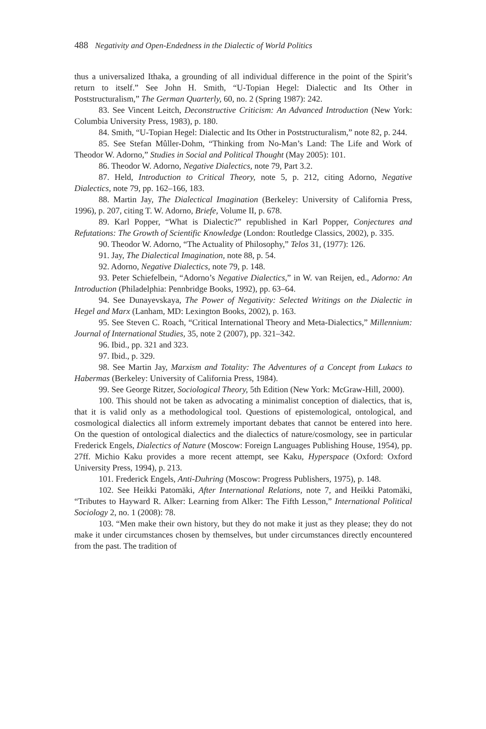488 Negativity and Open-Endedness in the Dialectic of World Politics
thus a universalized Ithaka, a grounding of all individual difference in the point of the Spirit’s return to itself.” See John H. Smith, “U-Topian Hegel: Dialectic and Its Other in Poststructuralism,” The German Quarterly, 60, no. 2 (Spring 1987): 242.
83. See Vincent Leitch, Deconstructive Criticism: An Advanced Introduction (New York: Columbia University Press, 1983), p. 180.
84. Smith, “U-Topian Hegel: Dialectic and Its Other in Poststructuralism,” note 82, p. 244.
85. See Stefan Mûller-Dohm, “Thinking from No-Man’s Land: The Life and Work of Theodor W. Adorno,” Studies in Social and Political Thought (May 2005): 101.
86. Theodor W. Adorno, Negative Dialectics, note 79, Part 3.2.
87. Held, Introduction to Critical Theory, note 5, p. 212, citing Adorno, Negative Dialectics, note 79, pp. 162–166, 183.
88. Martin Jay, The Dialectical Imagination (Berkeley: University of California Press, 1996), p. 207, citing T. W. Adorno, Briefe, Volume II, p. 678.
89. Karl Popper, “What is Dialectic?” republished in Karl Popper, Conjectures and Refutations: The Growth of Scientific Knowledge (London: Routledge Classics, 2002), p. 335.
90. Theodor W. Adorno, “The Actuality of Philosophy,” Telos 31, (1977): 126.
91. Jay, The Dialectical Imagination, note 88, p. 54.
92. Adorno, Negative Dialectics, note 79, p. 148.
93. Peter Schiefelbein, “Adorno’s Negative Dialectics,” in W. van Reijen, ed., Adorno: An Introduction (Philadelphia: Pennbridge Books, 1992), pp. 63–64.
94. See Dunayevskaya, The Power of Negativity: Selected Writings on the Dialectic in Hegel and Marx (Lanham, MD: Lexington Books, 2002), p. 163.
95. See Steven C. Roach, “Critical International Theory and Meta-Dialectics,” Millennium: Journal of International Studies, 35, note 2 (2007), pp. 321–342.
96. Ibid., pp. 321 and 323.
97. Ibid., p. 329.
98. See Martin Jay, Marxism and Totality: The Adventures of a Concept from Lukacs to Habermas (Berkeley: University of California Press, 1984).
99. See George Ritzer, Sociological Theory, 5th Edition (New York: McGraw-Hill, 2000).
100. This should not be taken as advocating a minimalist conception of dialectics, that is, that it is valid only as a methodological tool. Questions of epistemological, ontological, and cosmological dialectics all inform extremely important debates that cannot be entered into here. On the question of ontological dialectics and the dialectics of nature/cosmology, see in particular Frederick Engels, Dialectics of Nature (Moscow: Foreign Languages Publishing House, 1954), pp. 27ff. Michio Kaku provides a more recent attempt, see Kaku, Hyperspace (Oxford: Oxford University Press, 1994), p. 213.
101. Frederick Engels, Anti-Duhring (Moscow: Progress Publishers, 1975), p. 148.
102. See Heikki Patomäki, After International Relations, note 7, and Heikki Patomäki, “Tributes to Hayward R. Alker: Learning from Alker: The Fifth Lesson,” International Political Sociology 2, no. 1 (2008): 78.
103. “Men make their own history, but they do not make it just as they please; they do not make it under circumstances chosen by themselves, but under circumstances directly encountered from the past. The tradition of